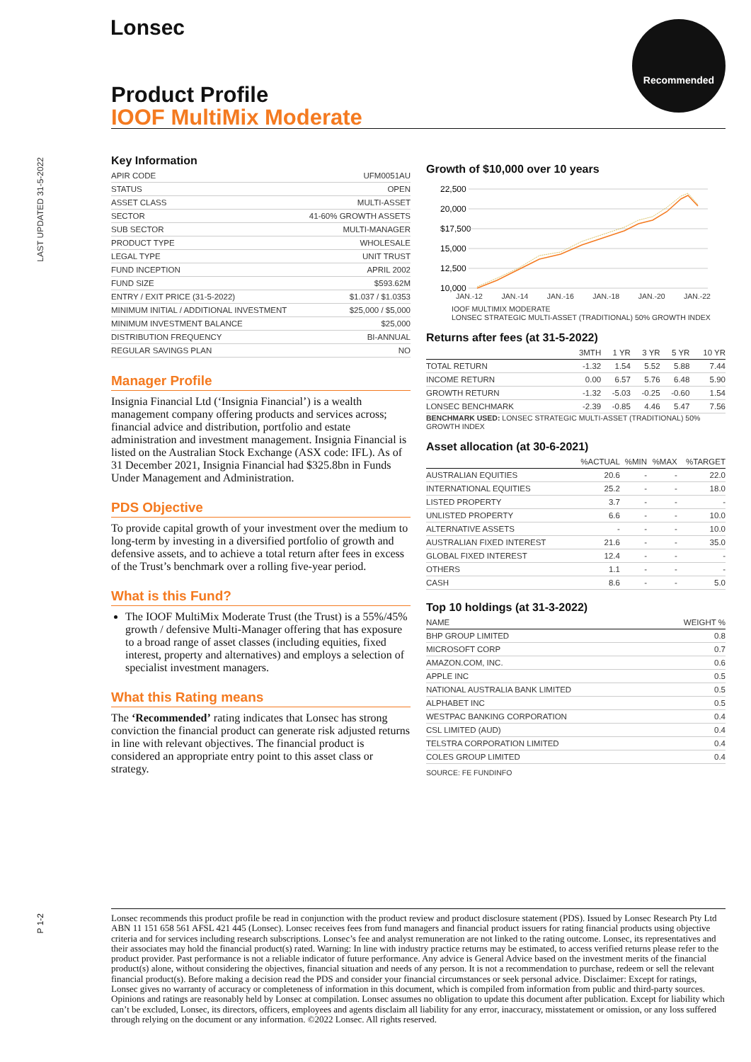Lonsec Recommended
Product Profile
IOOF MultiMix Moderate
LAST UPDATED 31-5-2022
Key Information
| APIR CODE | UFM0051AU |
| STATUS | OPEN |
| ASSET CLASS | MULTI-ASSET |
| SECTOR | 41-60% GROWTH ASSETS |
| SUB SECTOR | MULTI-MANAGER |
| PRODUCT TYPE | WHOLESALE |
| LEGAL TYPE | UNIT TRUST |
| FUND INCEPTION | APRIL 2002 |
| FUND SIZE | $593.62M |
| ENTRY / EXIT PRICE (31-5-2022) | $1.037 / $1.0353 |
| MINIMUM INITIAL / ADDITIONAL INVESTMENT | $25,000 / $5,000 |
| MINIMUM INVESTMENT BALANCE | $25,000 |
| DISTRIBUTION FREQUENCY | BI-ANNUAL |
| REGULAR SAVINGS PLAN | NO |
Manager Profile
Insignia Financial Ltd (‘Insignia Financial’) is a wealth management company offering products and services across; financial advice and distribution, portfolio and estate administration and investment management. Insignia Financial is listed on the Australian Stock Exchange (ASX code: IFL). As of 31 December 2021, Insignia Financial had $325.8bn in Funds Under Management and Administration.
PDS Objective
To provide capital growth of your investment over the medium to long-term by investing in a diversified portfolio of growth and defensive assets, and to achieve a total return after fees in excess of the Trust’s benchmark over a rolling five-year period.
What is this Fund?
The IOOF MultiMix Moderate Trust (the Trust) is a 55%/45% growth / defensive Multi-Manager offering that has exposure to a broad range of asset classes (including equities, fixed interest, property and alternatives) and employs a selection of specialist investment managers.
What this Rating means
The ‘Recommended’ rating indicates that Lonsec has strong conviction the financial product can generate risk adjusted returns in line with relevant objectives. The financial product is considered an appropriate entry point to this asset class or strategy.
Growth of $10,000 over 10 years
22,500
20,000
$17,500
15,000
12,500
10,000
JAN.-12 JAN.-14 JAN.-16 JAN.-18 JAN.-20 JAN.-22
IOOF MULTIMIX MODERATE
LONSEC STRATEGIC MULTI-ASSET (TRADITIONAL) 50% GROWTH INDEX
Returns after fees (at 31-5-2022)
| | 3MTH | 1 YR | 3 YR | 5 YR | 10 YR |
| --- | --- | --- | --- | --- | --- |
| TOTAL RETURN | -1.32 | 1.54 | 5.52 | 5.88 | 7.44 |
| INCOME RETURN | 0.00 | 6.57 | 5.76 | 6.48 | 5.90 |
| GROWTH RETURN | -1.32 | -5.03 | -0.25 | -0.60 | 1.54 |
| LONSEC BENCHMARK | -2.39 | -0.85 | 4.46 | 5.47 | 7.56 |
BENCHMARK USED: LONSEC STRATEGIC MULTI-ASSET (TRADITIONAL) 50% GROWTH INDEX
Asset allocation (at 30-6-2021)
| | %ACTUAL | %MIN | %MAX | %TARGET |
| --- | --- | --- | --- | --- |
| AUSTRALIAN EQUITIES | 20.6 | - | - | 22.0 |
| INTERNATIONAL EQUITIES | 25.2 | - | - | 18.0 |
| LISTED PROPERTY | 3.7 | - | - | - |
| UNLISTED PROPERTY | 6.6 | - | - | 10.0 |
| ALTERNATIVE ASSETS | - | - | - | 10.0 |
| AUSTRALIAN FIXED INTEREST | 21.6 | - | - | 35.0 |
| GLOBAL FIXED INTEREST | 12.4 | - | - | - |
| OTHERS | 1.1 | - | - | - |
| CASH | 8.6 | - | - | 5.0 |
Top 10 holdings (at 31-3-2022)
| NAME | WEIGHT % |
| --- | --- |
| BHP GROUP LIMITED | 0.8 |
| MICROSOFT CORP | 0.7 |
| AMAZON.COM, INC. | 0.6 |
| APPLE INC | 0.5 |
| NATIONAL AUSTRALIA BANK LIMITED | 0.5 |
| ALPHABET INC | 0.5 |
| WESTPAC BANKING CORPORATION | 0.4 |
| CSL LIMITED (AUD) | 0.4 |
| TELSTRA CORPORATION LIMITED | 0.4 |
| COLES GROUP LIMITED | 0.4 |
SOURCE: FE FUNDINFO
P 1-2
Lonsec recommends this product profile be read in conjunction with the product review and product disclosure statement (PDS). Issued by Lonsec Research Pty Ltd ABN 11 151 658 561 AFSL 421 445 (Lonsec). Lonsec receives fees from fund managers and financial product issuers for rating financial products using objective criteria and for services including research subscriptions. Lonsec’s fee and analyst remuneration are not linked to the rating outcome. Lonsec, its representatives and their associates may hold the financial product(s) rated. Warning: In line with industry practice returns may be estimated, to access verified returns please refer to the product provider. Past performance is not a reliable indicator of future performance. Any advice is General Advice based on the investment merits of the financial product(s) alone, without considering the objectives, financial situation and needs of any person. It is not a recommendation to purchase, redeem or sell the relevant financial product(s). Before making a decision read the PDS and consider your financial circumstances or seek personal advice. Disclaimer: Except for ratings, Lonsec gives no warranty of accuracy or completeness of information in this document, which is compiled from information from public and third-party sources. Opinions and ratings are reasonably held by Lonsec at compilation. Lonsec assumes no obligation to update this document after publication. Except for liability which can’t be excluded, Lonsec, its directors, officers, employees and agents disclaim all liability for any error, inaccuracy, misstatement or omission, or any loss suffered through relying on the document or any information. ©2022 Lonsec. All rights reserved.